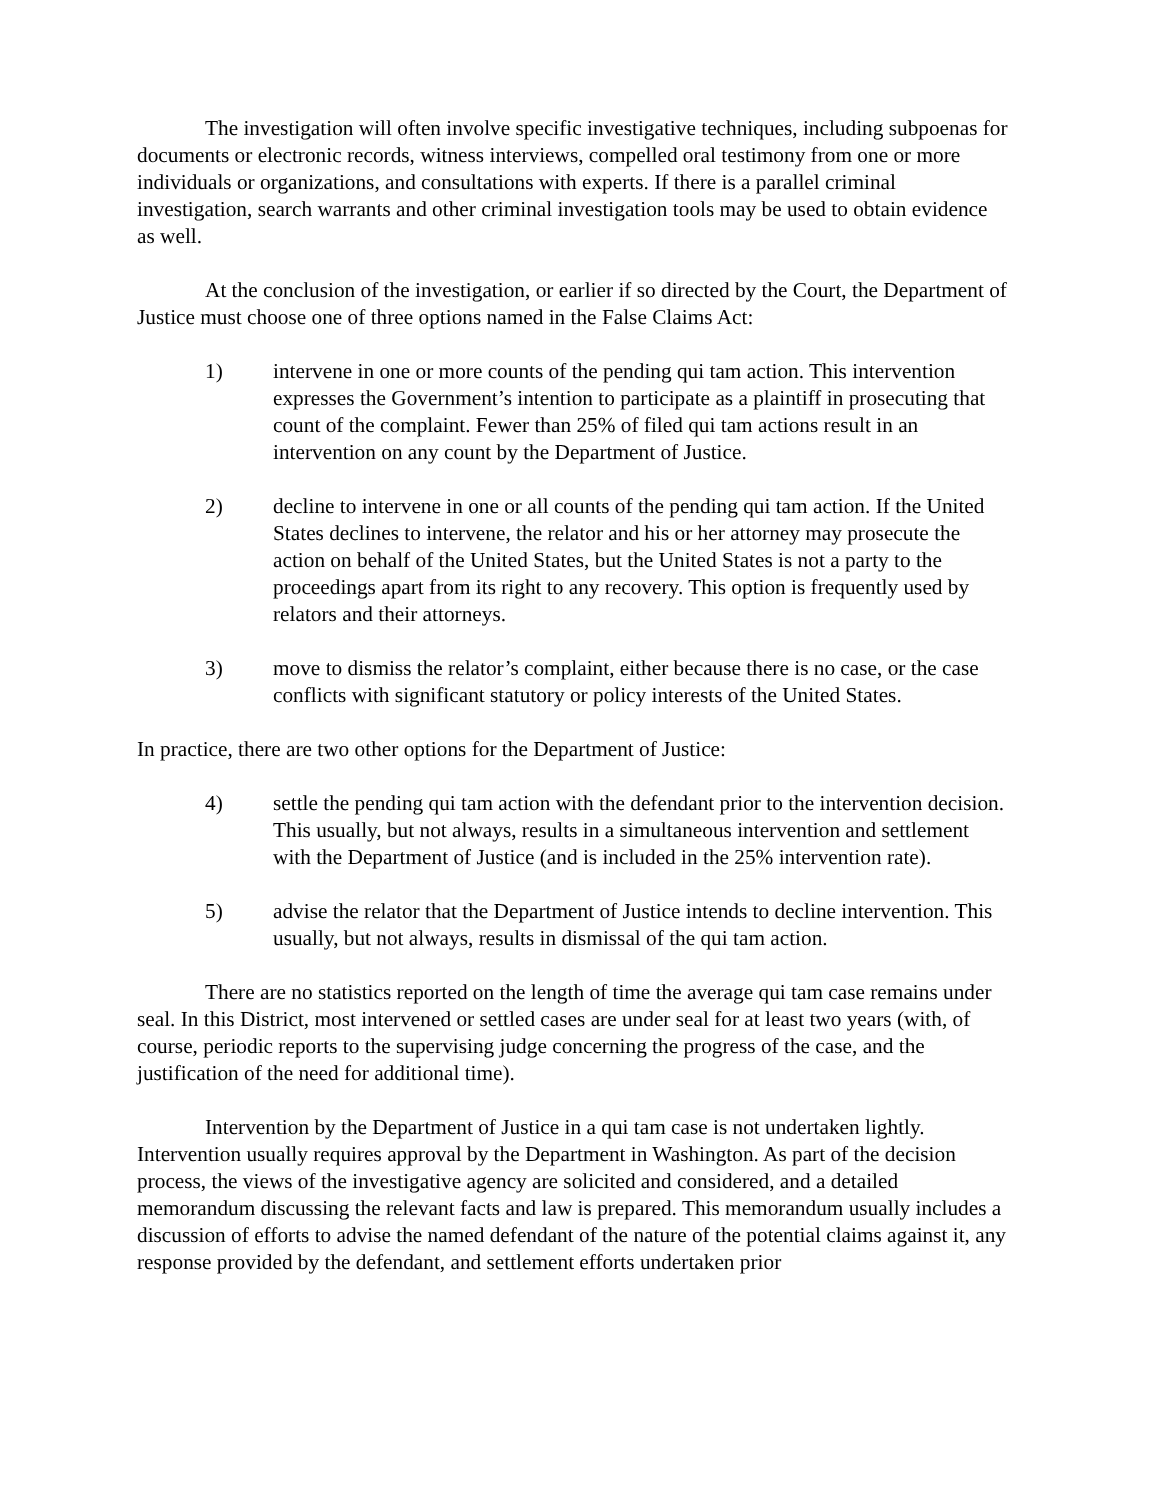The investigation will often involve specific investigative techniques, including subpoenas for documents or electronic records, witness interviews, compelled oral testimony from one or more individuals or organizations, and consultations with experts. If there is a parallel criminal investigation, search warrants and other criminal investigation tools may be used to obtain evidence as well.
At the conclusion of the investigation, or earlier if so directed by the Court, the Department of Justice must choose one of three options named in the False Claims Act:
1) intervene in one or more counts of the pending qui tam action. This intervention expresses the Government’s intention to participate as a plaintiff in prosecuting that count of the complaint. Fewer than 25% of filed qui tam actions result in an intervention on any count by the Department of Justice.
2) decline to intervene in one or all counts of the pending qui tam action. If the United States declines to intervene, the relator and his or her attorney may prosecute the action on behalf of the United States, but the United States is not a party to the proceedings apart from its right to any recovery. This option is frequently used by relators and their attorneys.
3) move to dismiss the relator’s complaint, either because there is no case, or the case conflicts with significant statutory or policy interests of the United States.
In practice, there are two other options for the Department of Justice:
4) settle the pending qui tam action with the defendant prior to the intervention decision. This usually, but not always, results in a simultaneous intervention and settlement with the Department of Justice (and is included in the 25% intervention rate).
5) advise the relator that the Department of Justice intends to decline intervention. This usually, but not always, results in dismissal of the qui tam action.
There are no statistics reported on the length of time the average qui tam case remains under seal. In this District, most intervened or settled cases are under seal for at least two years (with, of course, periodic reports to the supervising judge concerning the progress of the case, and the justification of the need for additional time).
Intervention by the Department of Justice in a qui tam case is not undertaken lightly. Intervention usually requires approval by the Department in Washington. As part of the decision process, the views of the investigative agency are solicited and considered, and a detailed memorandum discussing the relevant facts and law is prepared. This memorandum usually includes a discussion of efforts to advise the named defendant of the nature of the potential claims against it, any response provided by the defendant, and settlement efforts undertaken prior